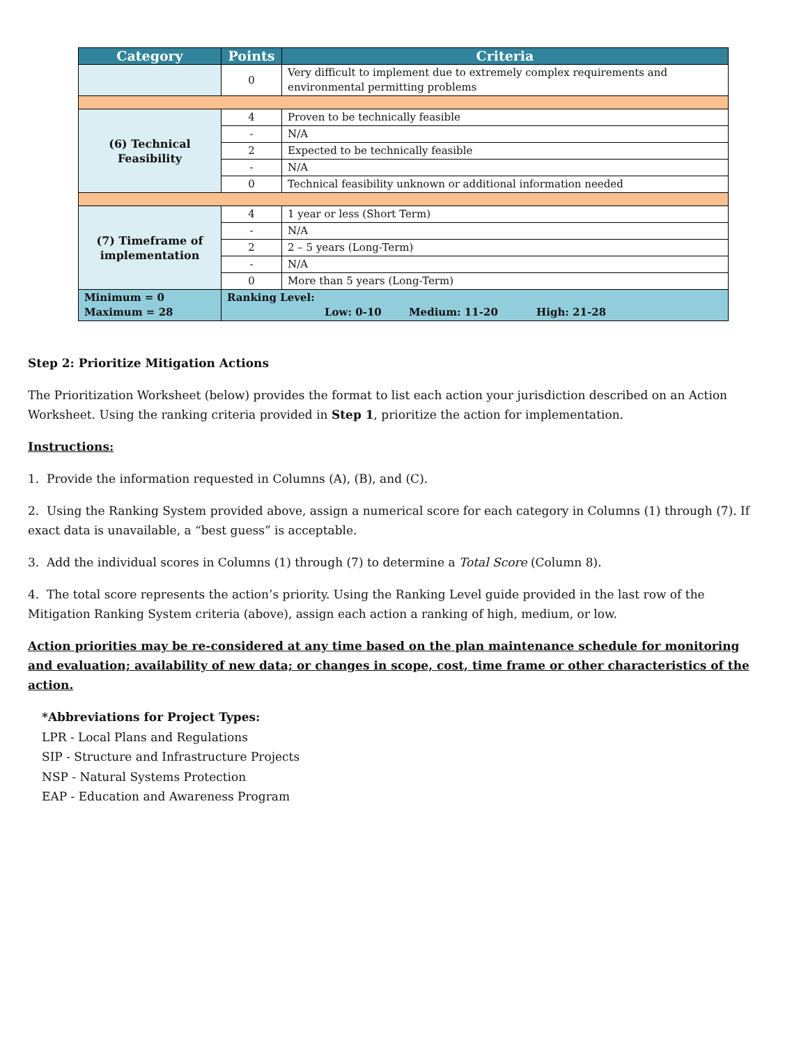| Category | Points | Criteria |
| --- | --- | --- |
| | 0 | Very difficult to implement due to extremely complex requirements and environmental permitting problems |
| (6) Technical Feasibility | 4 | Proven to be technically feasible |
| | - | N/A |
| | 2 | Expected to be technically feasible |
| | - | N/A |
| | 0 | Technical feasibility unknown or additional information needed |
| (7) Timeframe of implementation | 4 | 1 year or less (Short Term) |
| | - | N/A |
| | 2 | 2 – 5 years (Long-Term) |
| | - | N/A |
| | 0 | More than 5 years (Long-Term) |
| Minimum = 0 Maximum = 28 | Ranking Level: Low: 0-10 Medium: 11-20 High: 21-28 | |
Step 2: Prioritize Mitigation Actions
The Prioritization Worksheet (below) provides the format to list each action your jurisdiction described on an Action Worksheet. Using the ranking criteria provided in Step 1, prioritize the action for implementation.
Instructions:
1. Provide the information requested in Columns (A), (B), and (C).
2. Using the Ranking System provided above, assign a numerical score for each category in Columns (1) through (7). If exact data is unavailable, a “best guess” is acceptable.
3. Add the individual scores in Columns (1) through (7) to determine a Total Score (Column 8).
4. The total score represents the action’s priority. Using the Ranking Level guide provided in the last row of the Mitigation Ranking System criteria (above), assign each action a ranking of high, medium, or low.
Action priorities may be re-considered at any time based on the plan maintenance schedule for monitoring and evaluation; availability of new data; or changes in scope, cost, time frame or other characteristics of the action.
*Abbreviations for Project Types:
LPR - Local Plans and Regulations
SIP - Structure and Infrastructure Projects
NSP - Natural Systems Protection
EAP - Education and Awareness Program